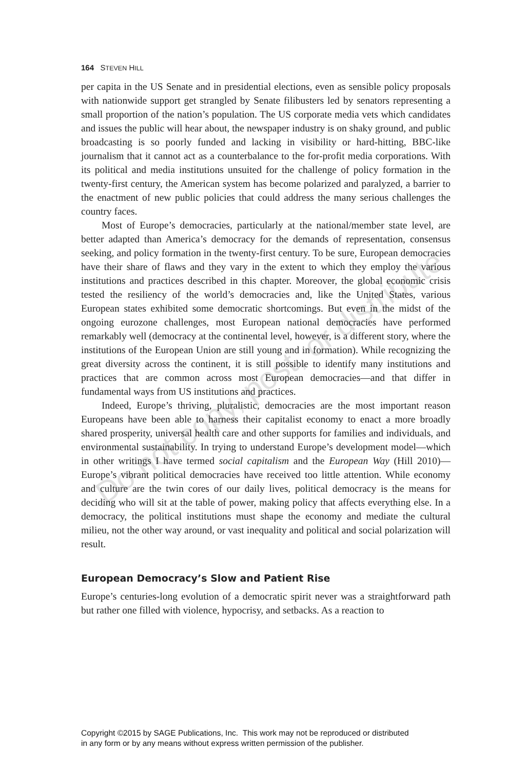Do not copy, post, or distribute
164 STEVEN HILL
per capita in the US Senate and in presidential elections, even as sensible policy proposals with nationwide support get strangled by Senate filibusters led by senators representing a small proportion of the nation’s population. The US corporate media vets which candidates and issues the public will hear about, the newspaper industry is on shaky ground, and public broadcasting is so poorly funded and lacking in visibility or hard-hitting, BBC-like journalism that it cannot act as a counterbalance to the for-profit media corporations. With its political and media institutions unsuited for the challenge of policy formation in the twenty-first century, the American system has become polarized and paralyzed, a barrier to the enactment of new public policies that could address the many serious challenges the country faces.
Most of Europe’s democracies, particularly at the national/member state level, are better adapted than America’s democracy for the demands of representation, consensus seeking, and policy formation in the twenty-first century. To be sure, European democracies have their share of flaws and they vary in the extent to which they employ the various institutions and practices described in this chapter. Moreover, the global economic crisis tested the resiliency of the world’s democracies and, like the United States, various European states exhibited some democratic shortcomings. But even in the midst of the ongoing eurozone challenges, most European national democracies have performed remarkably well (democracy at the continental level, however, is a different story, where the institutions of the European Union are still young and in formation). While recognizing the great diversity across the continent, it is still possible to identify many institutions and practices that are common across most European democracies—and that differ in fundamental ways from US institutions and practices.
Indeed, Europe’s thriving, pluralistic, democracies are the most important reason Europeans have been able to harness their capitalist economy to enact a more broadly shared prosperity, universal health care and other supports for families and individuals, and environmental sustainability. In trying to understand Europe’s development model—which in other writings I have termed social capitalism and the European Way (Hill 2010)—Europe’s vibrant political democracies have received too little attention. While economy and culture are the twin cores of our daily lives, political democracy is the means for deciding who will sit at the table of power, making policy that affects everything else. In a democracy, the political institutions must shape the economy and mediate the cultural milieu, not the other way around, or vast inequality and political and social polarization will result.
European Democracy’s Slow and Patient Rise
Europe’s centuries-long evolution of a democratic spirit never was a straightforward path but rather one filled with violence, hypocrisy, and setbacks. As a reaction to
Copyright ©2015 by SAGE Publications, Inc. This work may not be reproduced or distributed
in any form or by any means without express written permission of the publisher.